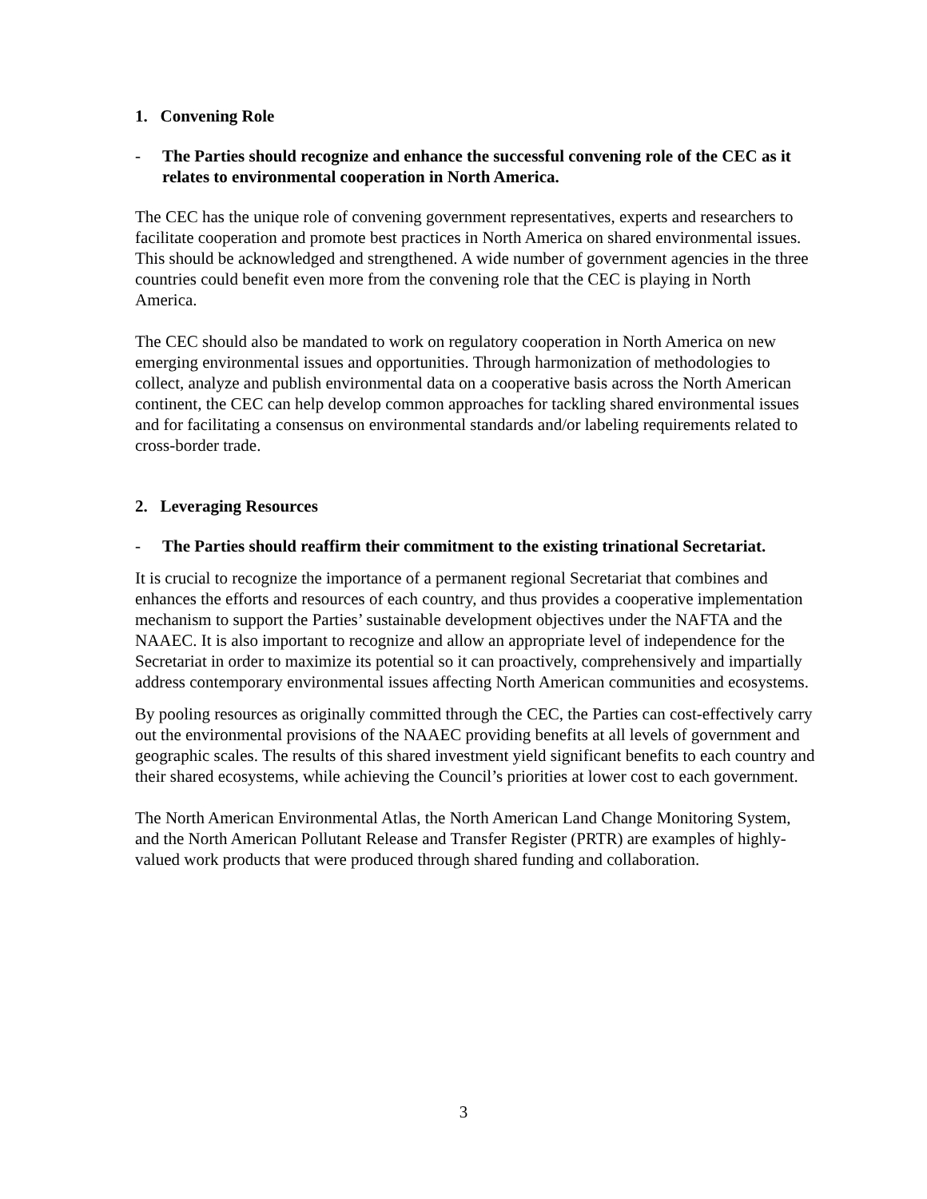1. Convening Role
- The Parties should recognize and enhance the successful convening role of the CEC as it relates to environmental cooperation in North America.
The CEC has the unique role of convening government representatives, experts and researchers to facilitate cooperation and promote best practices in North America on shared environmental issues. This should be acknowledged and strengthened. A wide number of government agencies in the three countries could benefit even more from the convening role that the CEC is playing in North America.
The CEC should also be mandated to work on regulatory cooperation in North America on new emerging environmental issues and opportunities. Through harmonization of methodologies to collect, analyze and publish environmental data on a cooperative basis across the North American continent, the CEC can help develop common approaches for tackling shared environmental issues and for facilitating a consensus on environmental standards and/or labeling requirements related to cross-border trade.
2. Leveraging Resources
- The Parties should reaffirm their commitment to the existing trinational Secretariat.
It is crucial to recognize the importance of a permanent regional Secretariat that combines and enhances the efforts and resources of each country, and thus provides a cooperative implementation mechanism to support the Parties’ sustainable development objectives under the NAFTA and the NAAEC. It is also important to recognize and allow an appropriate level of independence for the Secretariat in order to maximize its potential so it can proactively, comprehensively and impartially address contemporary environmental issues affecting North American communities and ecosystems.
By pooling resources as originally committed through the CEC, the Parties can cost-effectively carry out the environmental provisions of the NAAEC providing benefits at all levels of government and geographic scales. The results of this shared investment yield significant benefits to each country and their shared ecosystems, while achieving the Council’s priorities at lower cost to each government.
The North American Environmental Atlas, the North American Land Change Monitoring System, and the North American Pollutant Release and Transfer Register (PRTR) are examples of highly-valued work products that were produced through shared funding and collaboration.
3